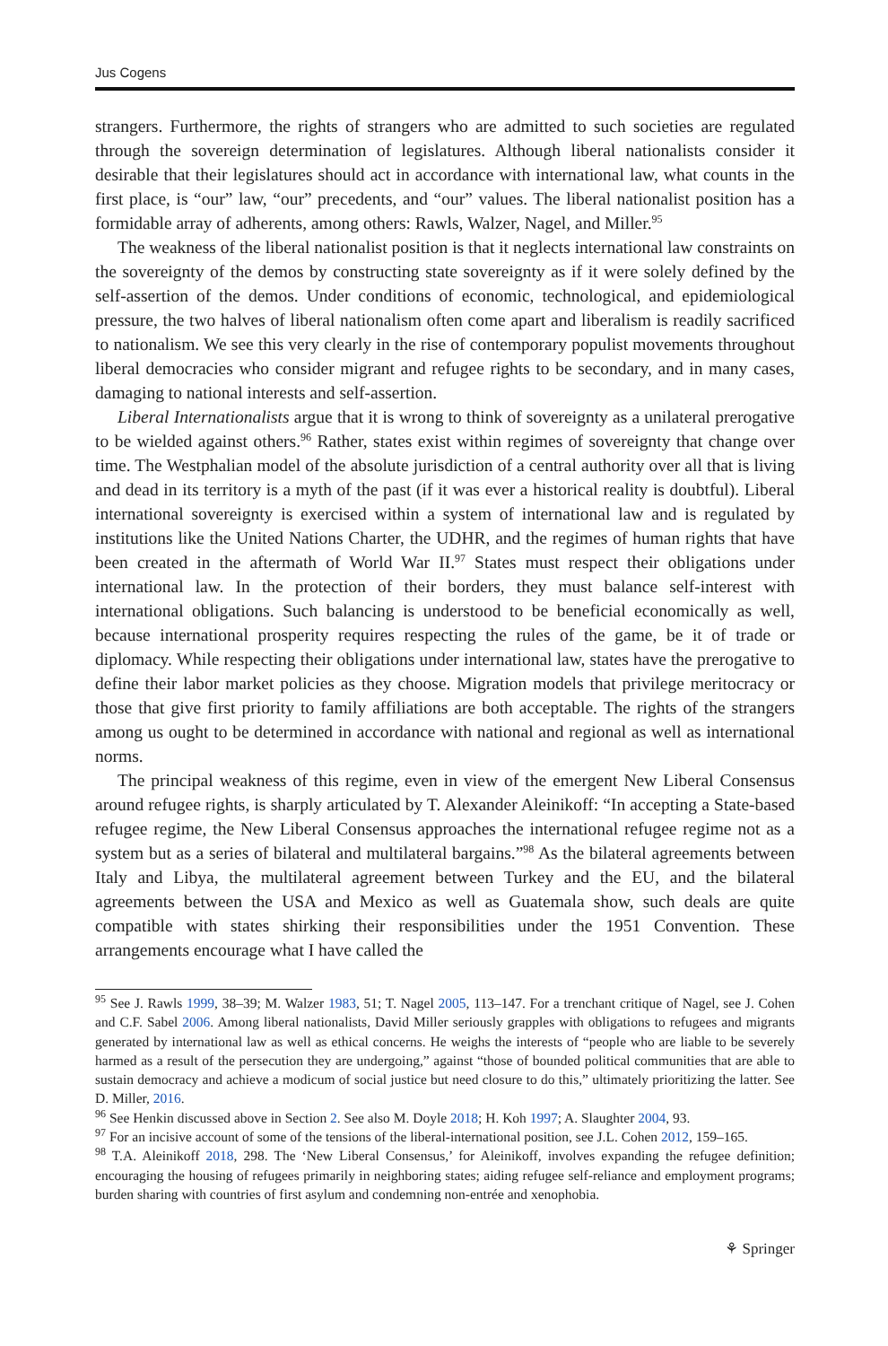Jus Cogens
strangers. Furthermore, the rights of strangers who are admitted to such societies are regulated through the sovereign determination of legislatures. Although liberal nationalists consider it desirable that their legislatures should act in accordance with international law, what counts in the first place, is “our” law, “our” precedents, and “our” values. The liberal nationalist position has a formidable array of adherents, among others: Rawls, Walzer, Nagel, and Miller.<sup>95</sup>
The weakness of the liberal nationalist position is that it neglects international law constraints on the sovereignty of the demos by constructing state sovereignty as if it were solely defined by the self-assertion of the demos. Under conditions of economic, technological, and epidemiological pressure, the two halves of liberal nationalism often come apart and liberalism is readily sacrificed to nationalism. We see this very clearly in the rise of contemporary populist movements throughout liberal democracies who consider migrant and refugee rights to be secondary, and in many cases, damaging to national interests and self-assertion.
Liberal Internationalists argue that it is wrong to think of sovereignty as a unilateral prerogative to be wielded against others.<sup>96</sup> Rather, states exist within regimes of sovereignty that change over time. The Westphalian model of the absolute jurisdiction of a central authority over all that is living and dead in its territory is a myth of the past (if it was ever a historical reality is doubtful). Liberal international sovereignty is exercised within a system of international law and is regulated by institutions like the United Nations Charter, the UDHR, and the regimes of human rights that have been created in the aftermath of World War II.<sup>97</sup> States must respect their obligations under international law. In the protection of their borders, they must balance self-interest with international obligations. Such balancing is understood to be beneficial economically as well, because international prosperity requires respecting the rules of the game, be it of trade or diplomacy. While respecting their obligations under international law, states have the prerogative to define their labor market policies as they choose. Migration models that privilege meritocracy or those that give first priority to family affiliations are both acceptable. The rights of the strangers among us ought to be determined in accordance with national and regional as well as international norms.
The principal weakness of this regime, even in view of the emergent New Liberal Consensus around refugee rights, is sharply articulated by T. Alexander Aleinikoff: “In accepting a State-based refugee regime, the New Liberal Consensus approaches the international refugee regime not as a system but as a series of bilateral and multilateral bargains.”<sup>98</sup> As the bilateral agreements between Italy and Libya, the multilateral agreement between Turkey and the EU, and the bilateral agreements between the USA and Mexico as well as Guatemala show, such deals are quite compatible with states shirking their responsibilities under the 1951 Convention. These arrangements encourage what I have called the
<sup>95</sup> See J. Rawls 1999, 38–39; M. Walzer 1983, 51; T. Nagel 2005, 113–147. For a trenchant critique of Nagel, see J. Cohen and C.F. Sabel 2006. Among liberal nationalists, David Miller seriously grapples with obligations to refugees and migrants generated by international law as well as ethical concerns. He weighs the interests of “people who are liable to be severely harmed as a result of the persecution they are undergoing,” against “those of bounded political communities that are able to sustain democracy and achieve a modicum of social justice but need closure to do this,” ultimately prioritizing the latter. See D. Miller, 2016.
<sup>96</sup> See Henkin discussed above in Section 2. See also M. Doyle 2018; H. Koh 1997; A. Slaughter 2004, 93.
<sup>97</sup> For an incisive account of some of the tensions of the liberal-international position, see J.L. Cohen 2012, 159–165.
<sup>98</sup> T.A. Aleinikoff 2018, 298. The ‘New Liberal Consensus,’ for Aleinikoff, involves expanding the refugee definition; encouraging the housing of refugees primarily in neighboring states; aiding refugee self-reliance and employment programs; burden sharing with countries of first asylum and condemning non-entrée and xenophobia.
⚘ Springer